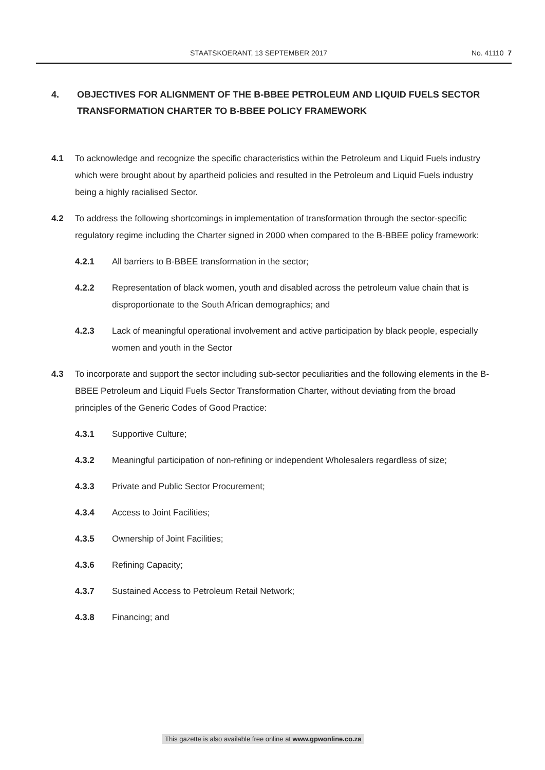STAATSKOERANT, 13 SEPTEMBER 2017 No. 41110 7
4. OBJECTIVES FOR ALIGNMENT OF THE B-BBEE PETROLEUM AND LIQUID FUELS SECTOR TRANSFORMATION CHARTER TO B-BBEE POLICY FRAMEWORK
4.1 To acknowledge and recognize the specific characteristics within the Petroleum and Liquid Fuels industry which were brought about by apartheid policies and resulted in the Petroleum and Liquid Fuels industry being a highly racialised Sector.
4.2 To address the following shortcomings in implementation of transformation through the sector-specific regulatory regime including the Charter signed in 2000 when compared to the B-BBEE policy framework:
4.2.1 All barriers to B-BBEE transformation in the sector;
4.2.2 Representation of black women, youth and disabled across the petroleum value chain that is disproportionate to the South African demographics; and
4.2.3 Lack of meaningful operational involvement and active participation by black people, especially women and youth in the Sector
4.3 To incorporate and support the sector including sub-sector peculiarities and the following elements in the B-BBEE Petroleum and Liquid Fuels Sector Transformation Charter, without deviating from the broad principles of the Generic Codes of Good Practice:
4.3.1 Supportive Culture;
4.3.2 Meaningful participation of non-refining or independent Wholesalers regardless of size;
4.3.3 Private and Public Sector Procurement;
4.3.4 Access to Joint Facilities;
4.3.5 Ownership of Joint Facilities;
4.3.6 Refining Capacity;
4.3.7 Sustained Access to Petroleum Retail Network;
4.3.8 Financing; and
This gazette is also available free online at www.gpwonline.co.za